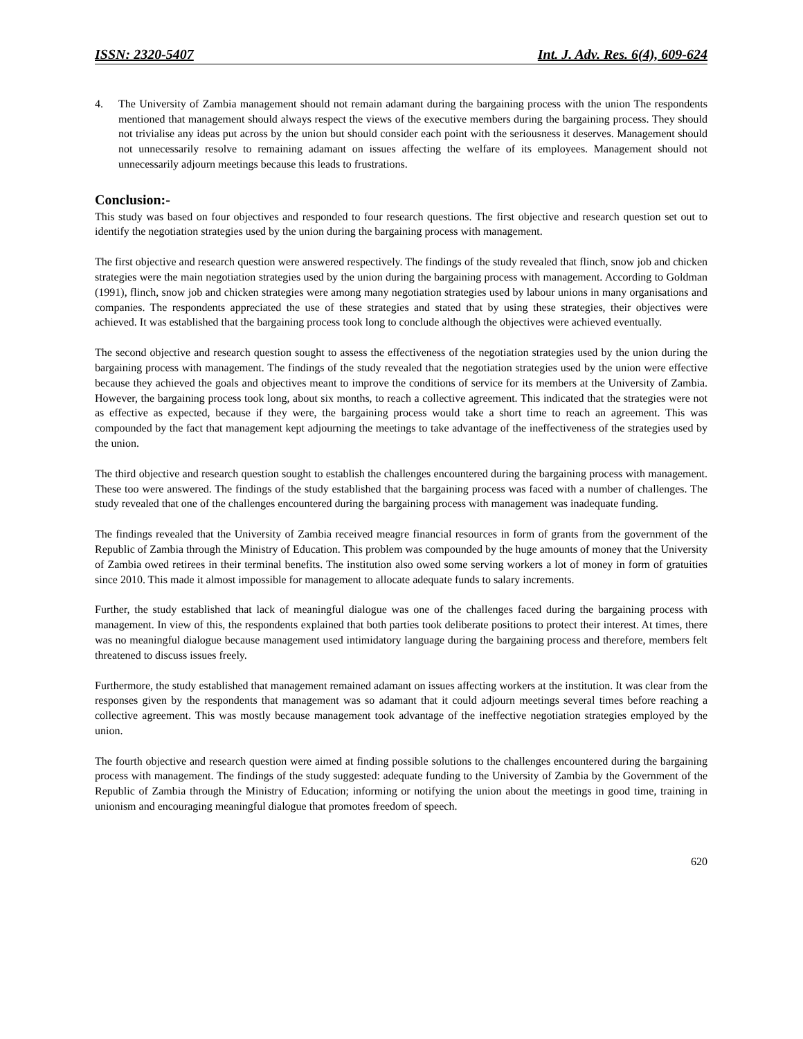ISSN: 2320-5407 Int. J. Adv. Res. 6(4), 609-624
4. The University of Zambia management should not remain adamant during the bargaining process with the union The respondents mentioned that management should always respect the views of the executive members during the bargaining process. They should not trivialise any ideas put across by the union but should consider each point with the seriousness it deserves. Management should not unnecessarily resolve to remaining adamant on issues affecting the welfare of its employees. Management should not unnecessarily adjourn meetings because this leads to frustrations.
Conclusion:-
This study was based on four objectives and responded to four research questions. The first objective and research question set out to identify the negotiation strategies used by the union during the bargaining process with management.
The first objective and research question were answered respectively. The findings of the study revealed that flinch, snow job and chicken strategies were the main negotiation strategies used by the union during the bargaining process with management. According to Goldman (1991), flinch, snow job and chicken strategies were among many negotiation strategies used by labour unions in many organisations and companies. The respondents appreciated the use of these strategies and stated that by using these strategies, their objectives were achieved. It was established that the bargaining process took long to conclude although the objectives were achieved eventually.
The second objective and research question sought to assess the effectiveness of the negotiation strategies used by the union during the bargaining process with management. The findings of the study revealed that the negotiation strategies used by the union were effective because they achieved the goals and objectives meant to improve the conditions of service for its members at the University of Zambia. However, the bargaining process took long, about six months, to reach a collective agreement. This indicated that the strategies were not as effective as expected, because if they were, the bargaining process would take a short time to reach an agreement. This was compounded by the fact that management kept adjourning the meetings to take advantage of the ineffectiveness of the strategies used by the union.
The third objective and research question sought to establish the challenges encountered during the bargaining process with management. These too were answered. The findings of the study established that the bargaining process was faced with a number of challenges. The study revealed that one of the challenges encountered during the bargaining process with management was inadequate funding.
The findings revealed that the University of Zambia received meagre financial resources in form of grants from the government of the Republic of Zambia through the Ministry of Education. This problem was compounded by the huge amounts of money that the University of Zambia owed retirees in their terminal benefits. The institution also owed some serving workers a lot of money in form of gratuities since 2010. This made it almost impossible for management to allocate adequate funds to salary increments.
Further, the study established that lack of meaningful dialogue was one of the challenges faced during the bargaining process with management. In view of this, the respondents explained that both parties took deliberate positions to protect their interest. At times, there was no meaningful dialogue because management used intimidatory language during the bargaining process and therefore, members felt threatened to discuss issues freely.
Furthermore, the study established that management remained adamant on issues affecting workers at the institution. It was clear from the responses given by the respondents that management was so adamant that it could adjourn meetings several times before reaching a collective agreement. This was mostly because management took advantage of the ineffective negotiation strategies employed by the union.
The fourth objective and research question were aimed at finding possible solutions to the challenges encountered during the bargaining process with management. The findings of the study suggested: adequate funding to the University of Zambia by the Government of the Republic of Zambia through the Ministry of Education; informing or notifying the union about the meetings in good time, training in unionism and encouraging meaningful dialogue that promotes freedom of speech.
620